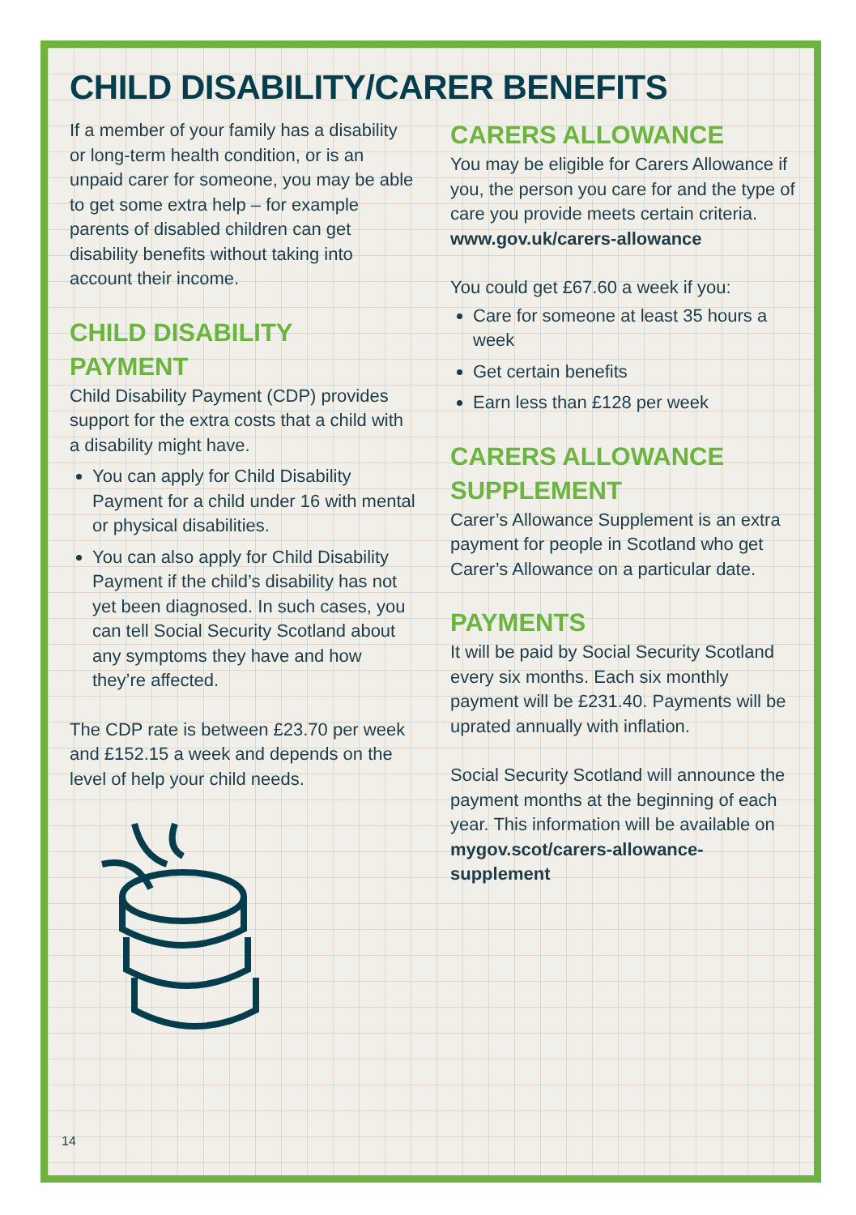CHILD DISABILITY/CARER BENEFITS
If a member of your family has a disability or long-term health condition, or is an unpaid carer for someone, you may be able to get some extra help – for example parents of disabled children can get disability benefits without taking into account their income.
CHILD DISABILITY PAYMENT
Child Disability Payment (CDP) provides support for the extra costs that a child with a disability might have.
You can apply for Child Disability Payment for a child under 16 with mental or physical disabilities.
You can also apply for Child Disability Payment if the child’s disability has not yet been diagnosed. In such cases, you can tell Social Security Scotland about any symptoms they have and how they’re affected.
The CDP rate is between £23.70 per week and £152.15 a week and depends on the level of help your child needs.
CARERS ALLOWANCE
You may be eligible for Carers Allowance if you, the person you care for and the type of care you provide meets certain criteria.
www.gov.uk/carers-allowance
You could get £67.60 a week if you:
Care for someone at least 35 hours a week
Get certain benefits
Earn less than £128 per week
CARERS ALLOWANCE SUPPLEMENT
Carer’s Allowance Supplement is an extra payment for people in Scotland who get Carer’s Allowance on a particular date.
PAYMENTS
It will be paid by Social Security Scotland every six months. Each six monthly payment will be £231.40. Payments will be uprated annually with inflation.
Social Security Scotland will announce the payment months at the beginning of each year. This information will be available on mygov.scot/carers-allowance-supplement
14